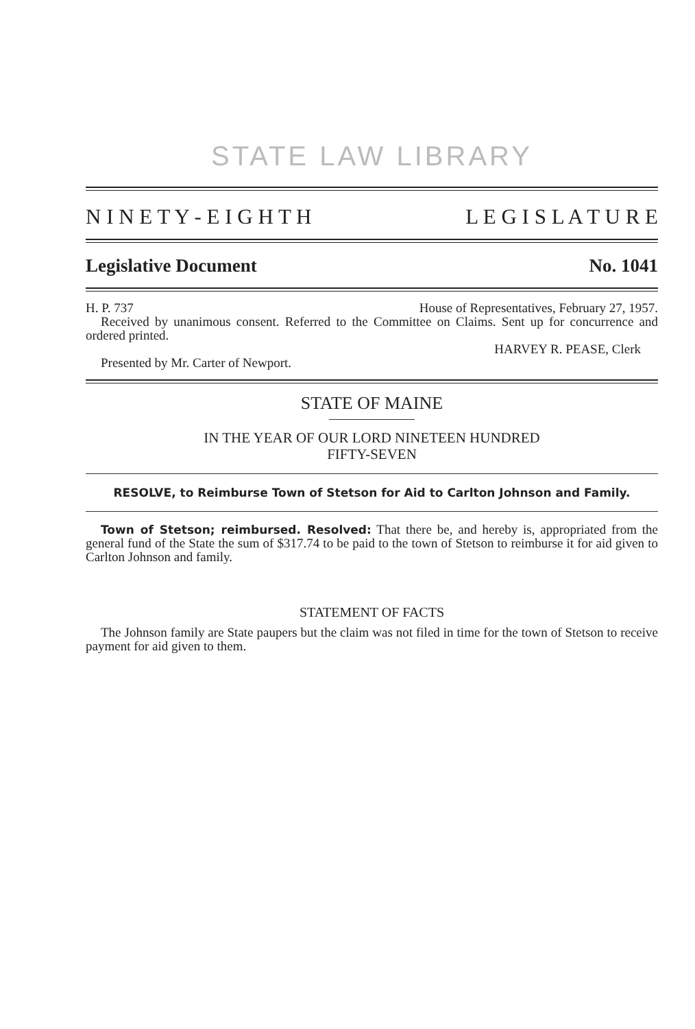STATE LAW LIBRARY
N I N E T Y - E I G H T H L E G I S L A T U R E
Legislative Document No. 1041
H. P. 737 House of Representatives, February 27, 1957.
Received by unanimous consent. Referred to the Committee on Claims. Sent up for concurrence and ordered printed.
HARVEY R. PEASE, Clerk
Presented by Mr. Carter of Newport.
STATE OF MAINE
IN THE YEAR OF OUR LORD NINETEEN HUNDRED
FIFTY-SEVEN
RESOLVE, to Reimburse Town of Stetson for Aid to Carlton Johnson and Family.
Town of Stetson; reimbursed. Resolved: That there be, and hereby is, appropriated from the general fund of the State the sum of $317.74 to be paid to the town of Stetson to reimburse it for aid given to Carlton Johnson and family.
STATEMENT OF FACTS
The Johnson family are State paupers but the claim was not filed in time for the town of Stetson to receive payment for aid given to them.